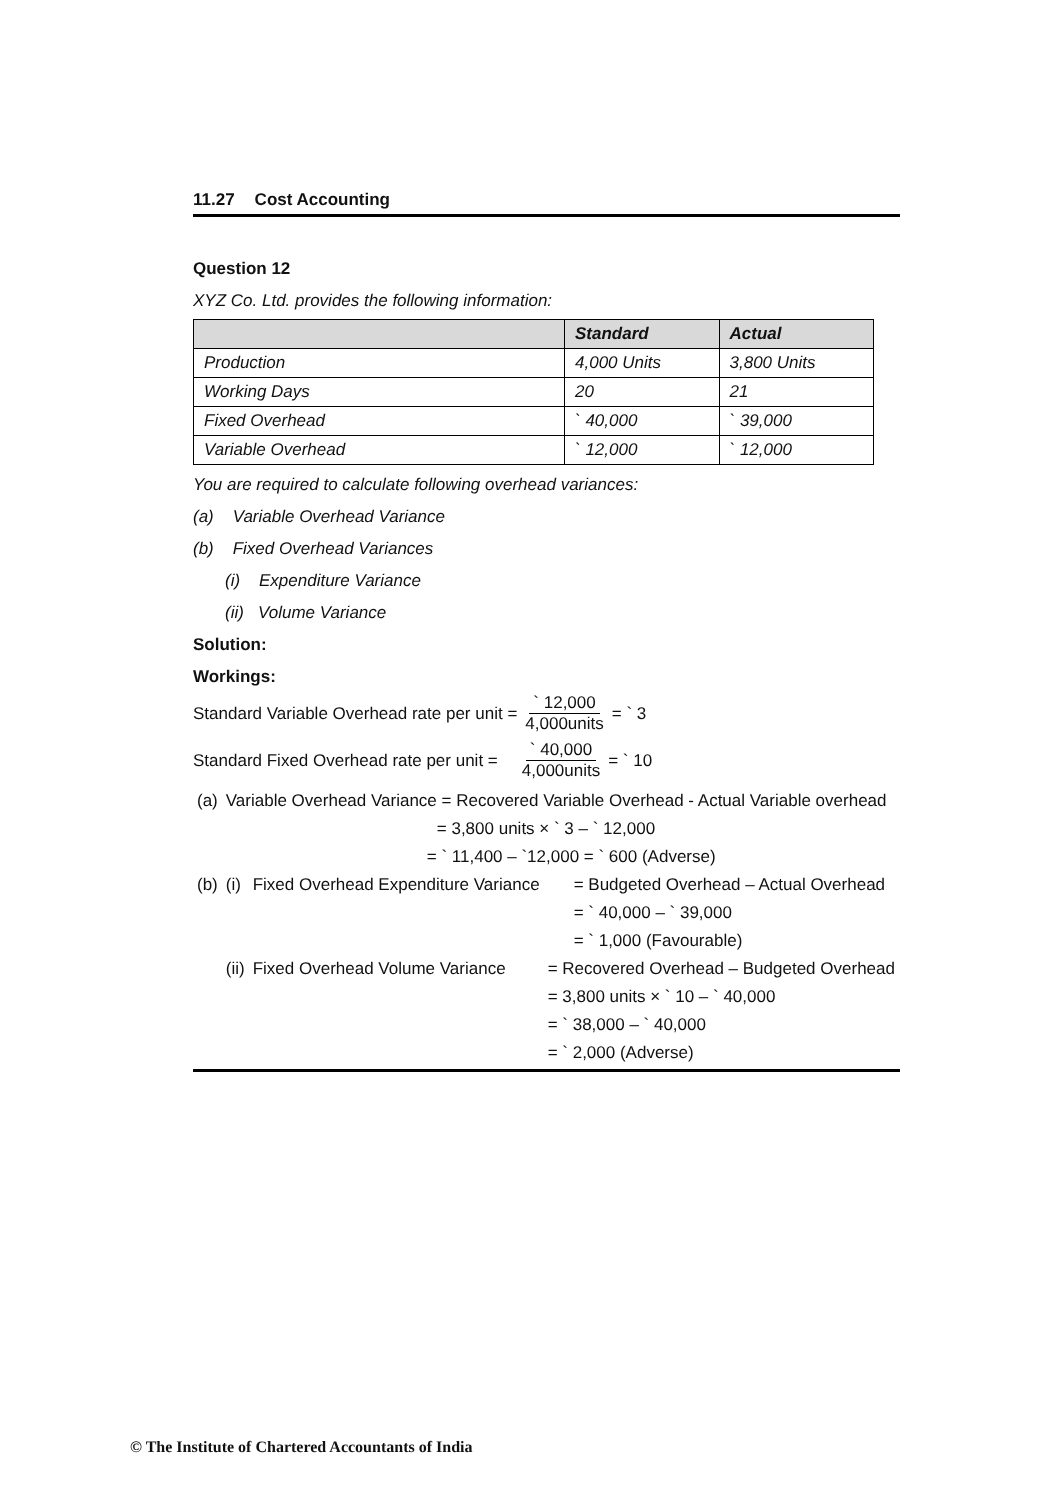11.27 Cost Accounting
Question 12
XYZ Co. Ltd. provides the following information:
| | Standard | Actual |
| --- | --- | --- |
| Production | 4,000 Units | 3,800 Units |
| Working Days | 20 | 21 |
| Fixed Overhead | ` 40,000 | ` 39,000 |
| Variable Overhead | ` 12,000 | ` 12,000 |
You are required to calculate following overhead variances:
(a) Variable Overhead Variance
(b) Fixed Overhead Variances
(i) Expenditure Variance
(ii) Volume Variance
Solution:
Workings:
Standard Variable Overhead rate per unit = ` 12,000 4,000units = ` 3
Standard Fixed Overhead rate per unit = ` 40,000 4,000units = ` 10
| (a) | Variable Overhead Variance = Recovered Variable Overhead - Actual Variable overhead | | |
| | = 3,800 units × ` 3 – ` 12,000 | | |
| | = ` 11,400 – `12,000 = ` 600 (Adverse) | | |
| (b) | (i) | Fixed Overhead Expenditure Variance | = Budgeted Overhead – Actual Overhead |
| | | | = ` 40,000 – ` 39,000 |
| | | | = ` 1,000 (Favourable) |
| | (ii) | Fixed Overhead Volume Variance | = Recovered Overhead – Budgeted Overhead |
| | | | = 3,800 units × ` 10 – ` 40,000 |
| | | | = ` 38,000 – ` 40,000 |
| | | | = ` 2,000 (Adverse) |
© The Institute of Chartered Accountants of India